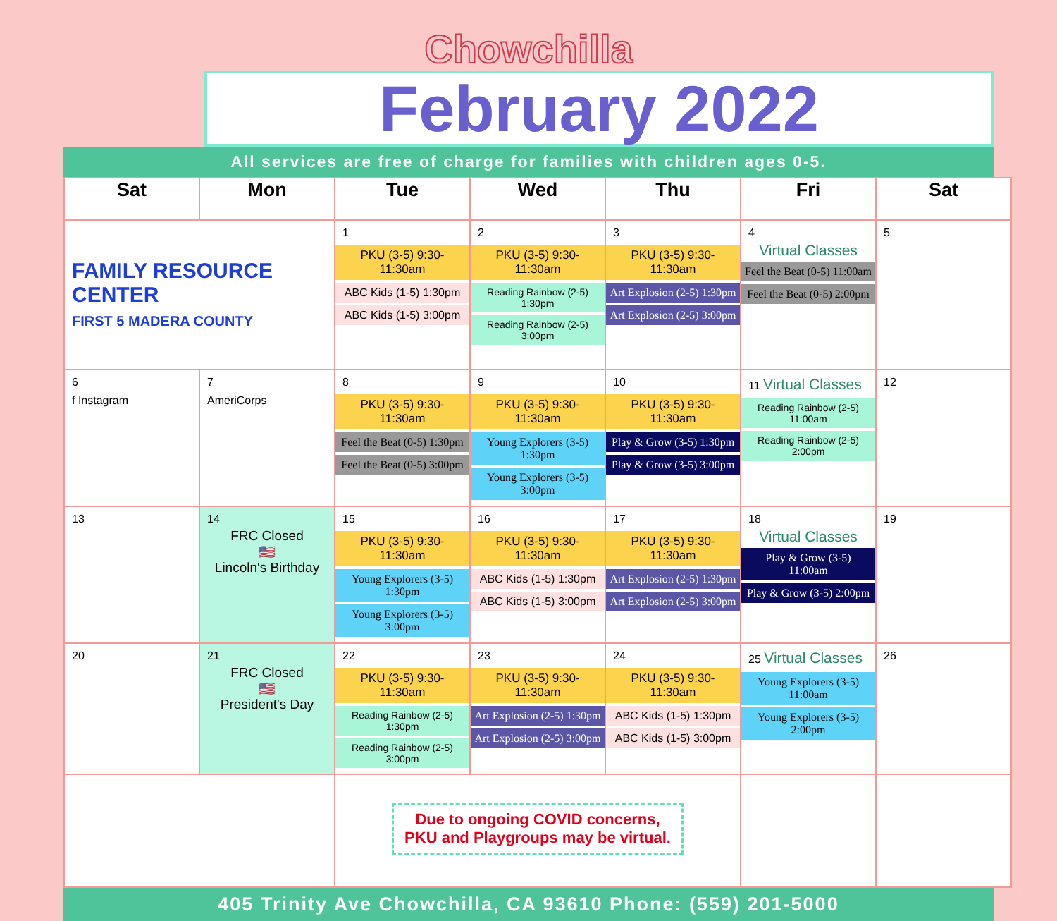Chowchilla
February 2022
All services are free of charge for families with children ages 0-5.
| Sat | Mon | Tue | Wed | Thu | Fri | Sat |
| --- | --- | --- | --- | --- | --- | --- |
| FAMILY RESOURCE CENTER FIRST 5 MADERA COUNTY | | 1 PKU (3-5) 9:30-11:30am ABC Kids (1-5) 1:30pm ABC Kids (1-5) 3:00pm | 2 PKU (3-5) 9:30-11:30am Reading Rainbow (2-5) 1:30pm Reading Rainbow (2-5) 3:00pm | 3 PKU (3-5) 9:30-11:30am Art Explosion (2-5) 1:30pm Art Explosion (2-5) 3:00pm | 4 Virtual Classes Feel the Beat (0-5) 11:00am Feel the Beat (0-5) 2:00pm | 5 |
| 6 f Instagram | 7 AmeriCorps | 8 PKU (3-5) 9:30-11:30am Feel the Beat (0-5) 1:30pm Feel the Beat (0-5) 3:00pm | 9 PKU (3-5) 9:30-11:30am Young Explorers (3-5) 1:30pm Young Explorers (3-5) 3:00pm | 10 PKU (3-5) 9:30-11:30am Play & Grow (3-5) 1:30pm Play & Grow (3-5) 3:00pm | 11 Virtual Classes Reading Rainbow (2-5) 11:00am Reading Rainbow (2-5) 2:00pm | 12 |
| 13 | 14 FRC Closed 🇺🇸 Lincoln's Birthday | 15 PKU (3-5) 9:30-11:30am Young Explorers (3-5) 1:30pm Young Explorers (3-5) 3:00pm | 16 PKU (3-5) 9:30-11:30am ABC Kids (1-5) 1:30pm ABC Kids (1-5) 3:00pm | 17 PKU (3-5) 9:30-11:30am Art Explosion (2-5) 1:30pm Art Explosion (2-5) 3:00pm | 18 Virtual Classes Play & Grow (3-5) 11:00am Play & Grow (3-5) 2:00pm | 19 |
| 20 | 21 FRC Closed 🇺🇸 President's Day | 22 PKU (3-5) 9:30-11:30am Reading Rainbow (2-5) 1:30pm Reading Rainbow (2-5) 3:00pm | 23 PKU (3-5) 9:30-11:30am Art Explosion (2-5) 1:30pm Art Explosion (2-5) 3:00pm | 24 PKU (3-5) 9:30-11:30am ABC Kids (1-5) 1:30pm ABC Kids (1-5) 3:00pm | 25 Virtual Classes Young Explorers (3-5) 11:00am Young Explorers (3-5) 2:00pm | 26 |
| | | Due to ongoing COVID concerns, PKU and Playgroups may be virtual. | | | | |
405 Trinity Ave Chowchilla, CA 93610 Phone: (559) 201-5000